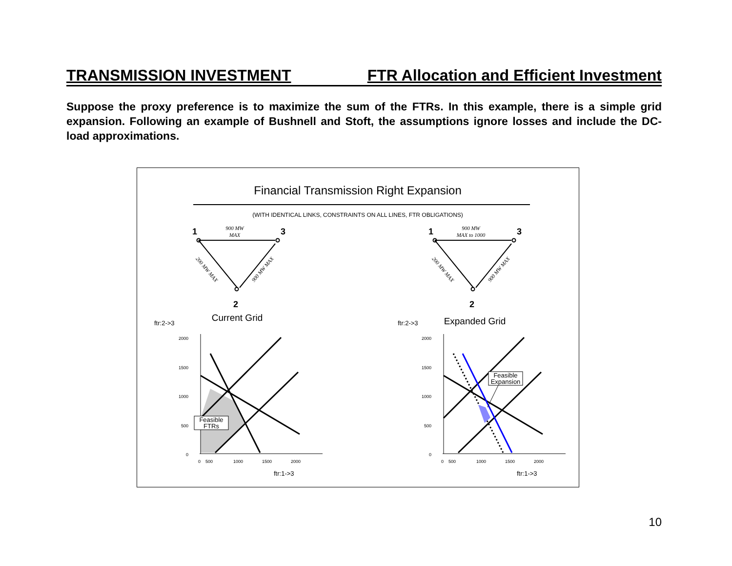TRANSMISSION INVESTMENT FTR Allocation and Efficient Investment
Suppose the proxy preference is to maximize the sum of the FTRs. In this example, there is a simple grid expansion. Following an example of Bushnell and Stoft, the assumptions ignore losses and include the DC-load approximations.
Financial Transmission Right Expansion
(WITH IDENTICAL LINKS, CONSTRAINTS ON ALL LINES, FTR OBLIGATIONS)
1
3
2
1
3
2
900 MW
MAX
900 MW
MAX to 1000
200 MW MAX
900 MW MAX
200 MW MAX
900 MW MAX
Current Grid
Expanded Grid
ftr:2->3
ftr:2->3
2000
1500
1000
500
0
2000
1500
1000
500
0
0
500
1000
1500
2000
0
500
1000
1500
2000
ftr:1->3
ftr:1->3
Feasible
FTRs
Feasible
Expansion
10